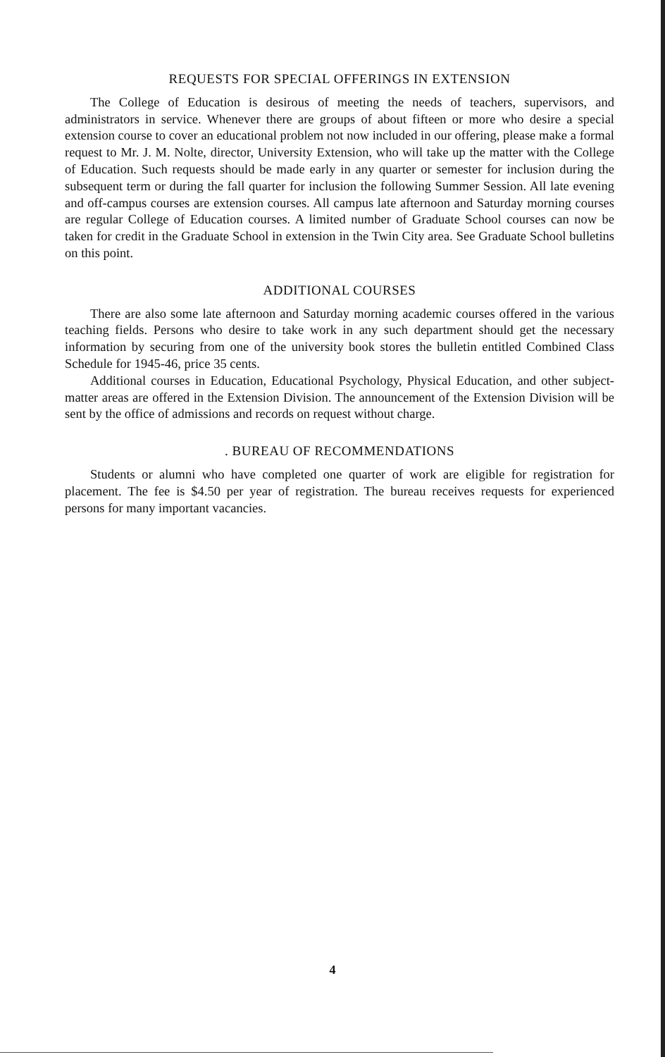REQUESTS FOR SPECIAL OFFERINGS IN EXTENSION
The College of Education is desirous of meeting the needs of teachers, supervisors, and administrators in service. Whenever there are groups of about fifteen or more who desire a special extension course to cover an educational problem not now included in our offering, please make a formal request to Mr. J. M. Nolte, director, University Extension, who will take up the matter with the College of Education. Such requests should be made early in any quarter or semester for inclusion during the subsequent term or during the fall quarter for inclusion the following Summer Session. All late evening and off-campus courses are extension courses. All campus late afternoon and Saturday morning courses are regular College of Education courses. A limited number of Graduate School courses can now be taken for credit in the Graduate School in extension in the Twin City area. See Graduate School bulletins on this point.
ADDITIONAL COURSES
There are also some late afternoon and Saturday morning academic courses offered in the various teaching fields. Persons who desire to take work in any such department should get the necessary information by securing from one of the university book stores the bulletin entitled Combined Class Schedule for 1945-46, price 35 cents.
Additional courses in Education, Educational Psychology, Physical Education, and other subject-matter areas are offered in the Extension Division. The announcement of the Extension Division will be sent by the office of admissions and records on request without charge.
. BUREAU OF RECOMMENDATIONS
Students or alumni who have completed one quarter of work are eligible for registration for placement. The fee is $4.50 per year of registration. The bureau receives requests for experienced persons for many important vacancies.
4